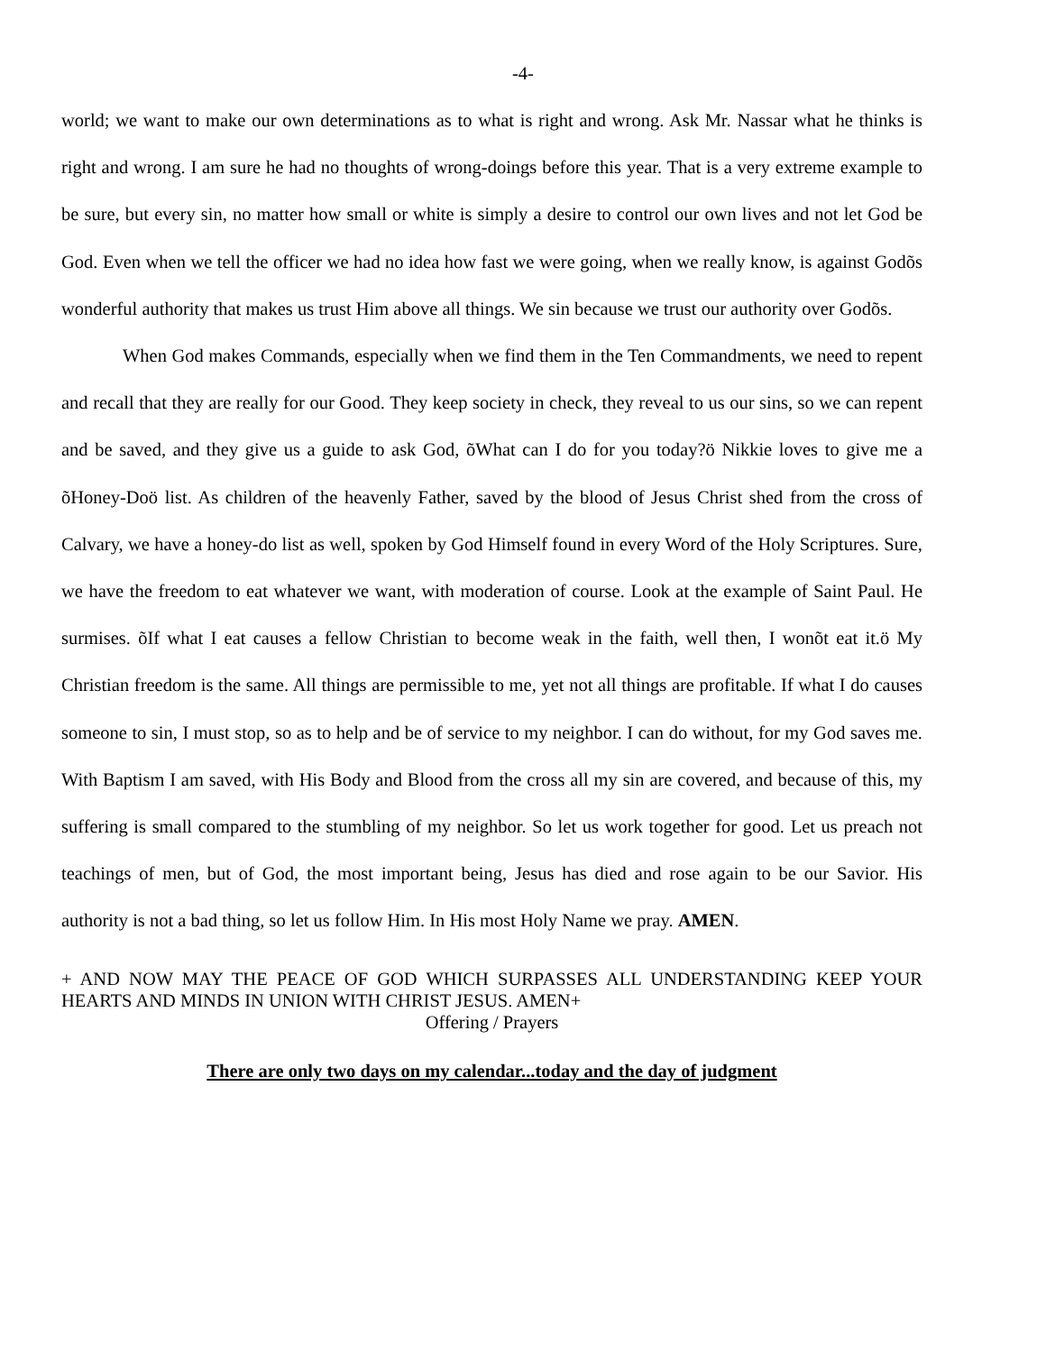-4-
world; we want to make our own determinations as to what is right and wrong. Ask Mr. Nassar what he thinks is right and wrong. I am sure he had no thoughts of wrong-doings before this year. That is a very extreme example to be sure, but every sin, no matter how small or white is simply a desire to control our own lives and not let God be God. Even when we tell the officer we had no idea how fast we were going, when we really know, is against Godõs wonderful authority that makes us trust Him above all things. We sin because we trust our authority over Godõs.
When God makes Commands, especially when we find them in the Ten Commandments, we need to repent and recall that they are really for our Good. They keep society in check, they reveal to us our sins, so we can repent and be saved, and they give us a guide to ask God, õWhat can I do for you today?ö Nikkie loves to give me a õHoney-Doö list. As children of the heavenly Father, saved by the blood of Jesus Christ shed from the cross of Calvary, we have a honey-do list as well, spoken by God Himself found in every Word of the Holy Scriptures. Sure, we have the freedom to eat whatever we want, with moderation of course. Look at the example of Saint Paul. He surmises. õIf what I eat causes a fellow Christian to become weak in the faith, well then, I wonõt eat it.ö My Christian freedom is the same. All things are permissible to me, yet not all things are profitable. If what I do causes someone to sin, I must stop, so as to help and be of service to my neighbor. I can do without, for my God saves me. With Baptism I am saved, with His Body and Blood from the cross all my sin are covered, and because of this, my suffering is small compared to the stumbling of my neighbor. So let us work together for good. Let us preach not teachings of men, but of God, the most important being, Jesus has died and rose again to be our Savior. His authority is not a bad thing, so let us follow Him. In His most Holy Name we pray. AMEN.
+ AND NOW MAY THE PEACE OF GOD WHICH SURPASSES ALL UNDERSTANDING KEEP YOUR HEARTS AND MINDS IN UNION WITH CHRIST JESUS. AMEN+
Offering / Prayers
There are only two days on my calendar...today and the day of judgment